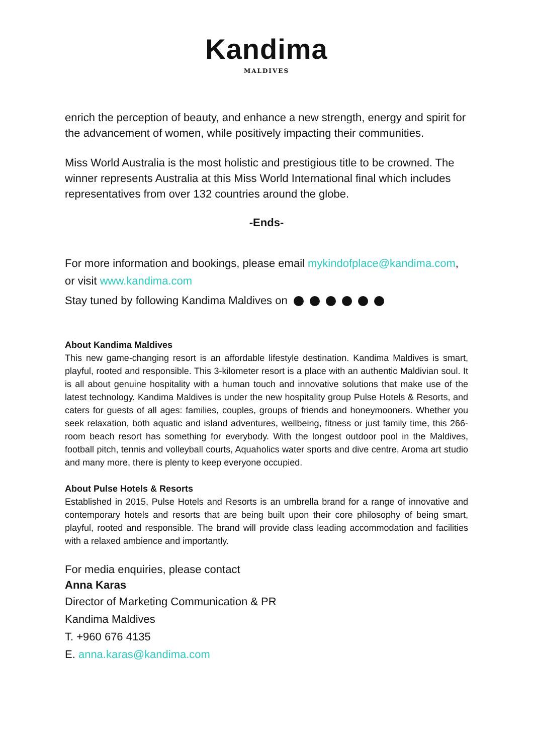Kandima
MALDIVES
enrich the perception of beauty, and enhance a new strength, energy and spirit for the advancement of women, while positively impacting their communities.
Miss World Australia is the most holistic and prestigious title to be crowned. The winner represents Australia at this Miss World International final which includes representatives from over 132 countries around the globe.
-Ends-
For more information and bookings, please email mykindofplace@kandima.com, or visit www.kandima.com
Stay tuned by following Kandima Maldives on
About Kandima Maldives
This new game-changing resort is an affordable lifestyle destination. Kandima Maldives is smart, playful, rooted and responsible. This 3-kilometer resort is a place with an authentic Maldivian soul. It is all about genuine hospitality with a human touch and innovative solutions that make use of the latest technology. Kandima Maldives is under the new hospitality group Pulse Hotels & Resorts, and caters for guests of all ages: families, couples, groups of friends and honeymooners. Whether you seek relaxation, both aquatic and island adventures, wellbeing, fitness or just family time, this 266-room beach resort has something for everybody. With the longest outdoor pool in the Maldives, football pitch, tennis and volleyball courts, Aquaholics water sports and dive centre, Aroma art studio and many more, there is plenty to keep everyone occupied.
About Pulse Hotels & Resorts
Established in 2015, Pulse Hotels and Resorts is an umbrella brand for a range of innovative and contemporary hotels and resorts that are being built upon their core philosophy of being smart, playful, rooted and responsible. The brand will provide class leading accommodation and facilities with a relaxed ambience and importantly.
For media enquiries, please contact
Anna Karas
Director of Marketing Communication & PR
Kandima Maldives
T. +960 676 4135
E. anna.karas@kandima.com